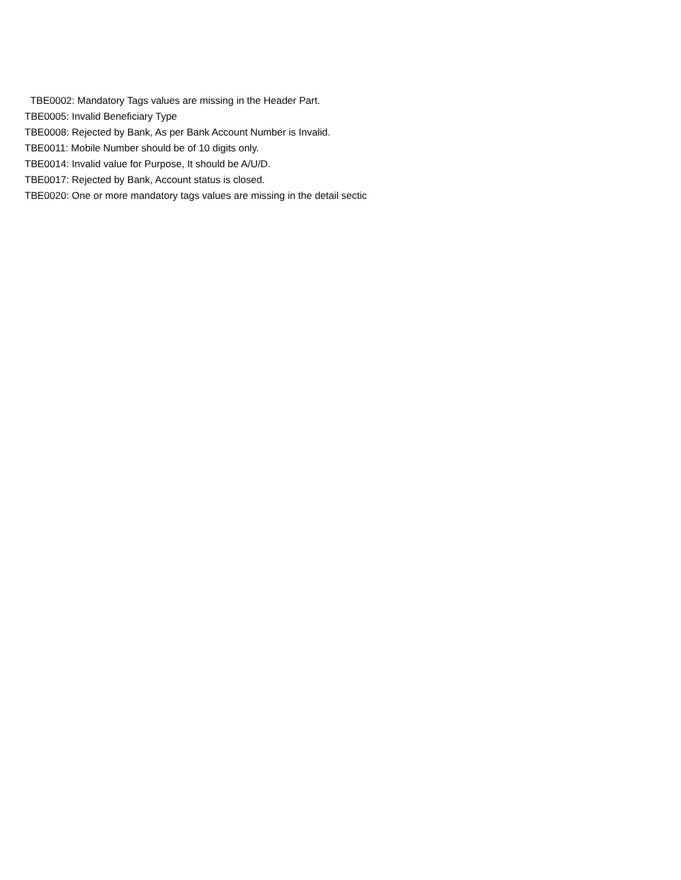TBE0002: Mandatory Tags values are missing in the Header Part.
TBE0005: Invalid Beneficiary Type
TBE0008: Rejected by Bank, As per Bank Account Number is Invalid.
TBE0011: Mobile Number should be of 10 digits only.
TBE0014: Invalid value for Purpose, It should be A/U/D.
TBE0017: Rejected by Bank, Account status is closed.
TBE0020: One or more mandatory tags values are missing in the detail sectic